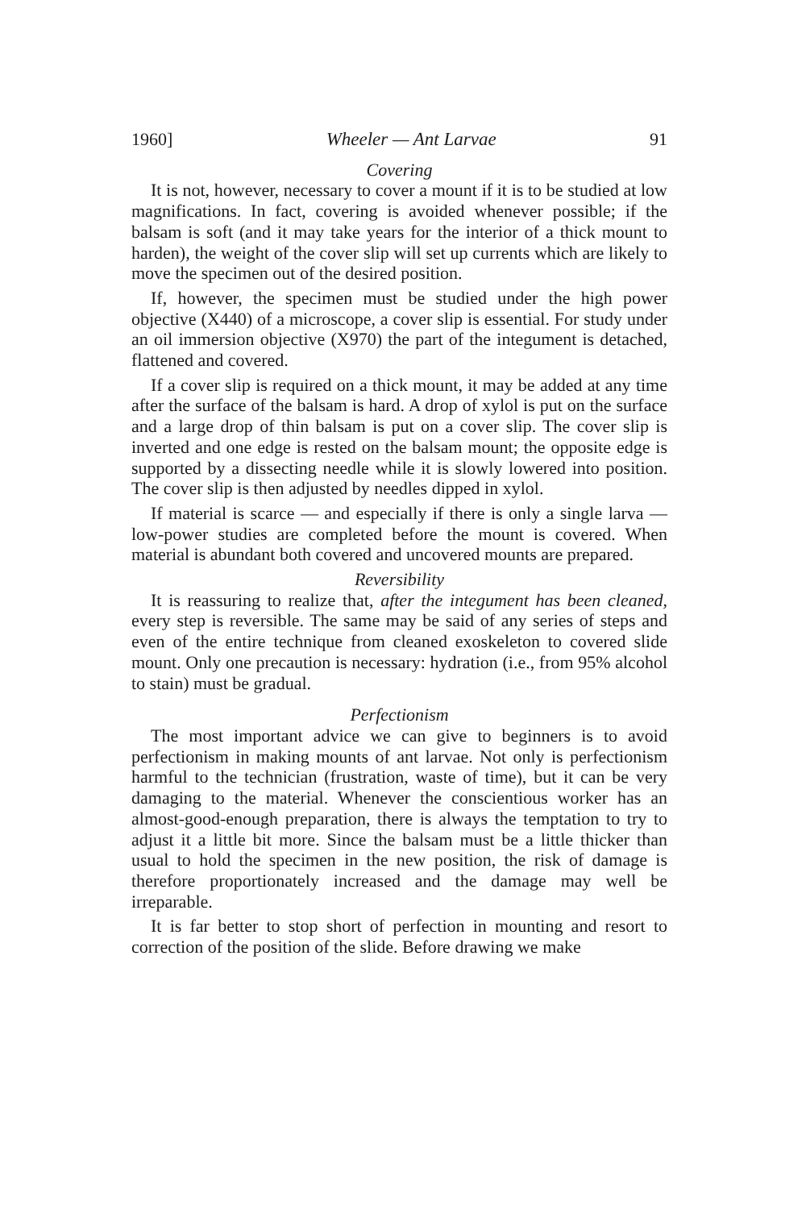1960] Wheeler — Ant Larvae 91
Covering
It is not, however, necessary to cover a mount if it is to be studied at low magnifications. In fact, covering is avoided whenever possible; if the balsam is soft (and it may take years for the interior of a thick mount to harden), the weight of the cover slip will set up currents which are likely to move the specimen out of the desired position.
If, however, the specimen must be studied under the high power objective (X440) of a microscope, a cover slip is essential. For study under an oil immersion objective (X970) the part of the integument is detached, flattened and covered.
If a cover slip is required on a thick mount, it may be added at any time after the surface of the balsam is hard. A drop of xylol is put on the surface and a large drop of thin balsam is put on a cover slip. The cover slip is inverted and one edge is rested on the balsam mount; the opposite edge is supported by a dissecting needle while it is slowly lowered into position. The cover slip is then adjusted by needles dipped in xylol.
If material is scarce — and especially if there is only a single larva — low-power studies are completed before the mount is covered. When material is abundant both covered and uncovered mounts are prepared.
Reversibility
It is reassuring to realize that, after the integument has been cleaned, every step is reversible. The same may be said of any series of steps and even of the entire technique from cleaned exoskeleton to covered slide mount. Only one precaution is necessary: hydration (i.e., from 95% alcohol to stain) must be gradual.
Perfectionism
The most important advice we can give to beginners is to avoid perfectionism in making mounts of ant larvae. Not only is perfectionism harmful to the technician (frustration, waste of time), but it can be very damaging to the material. Whenever the conscientious worker has an almost-good-enough preparation, there is always the temptation to try to adjust it a little bit more. Since the balsam must be a little thicker than usual to hold the specimen in the new position, the risk of damage is therefore proportionately increased and the damage may well be irreparable.
It is far better to stop short of perfection in mounting and resort to correction of the position of the slide. Before drawing we make